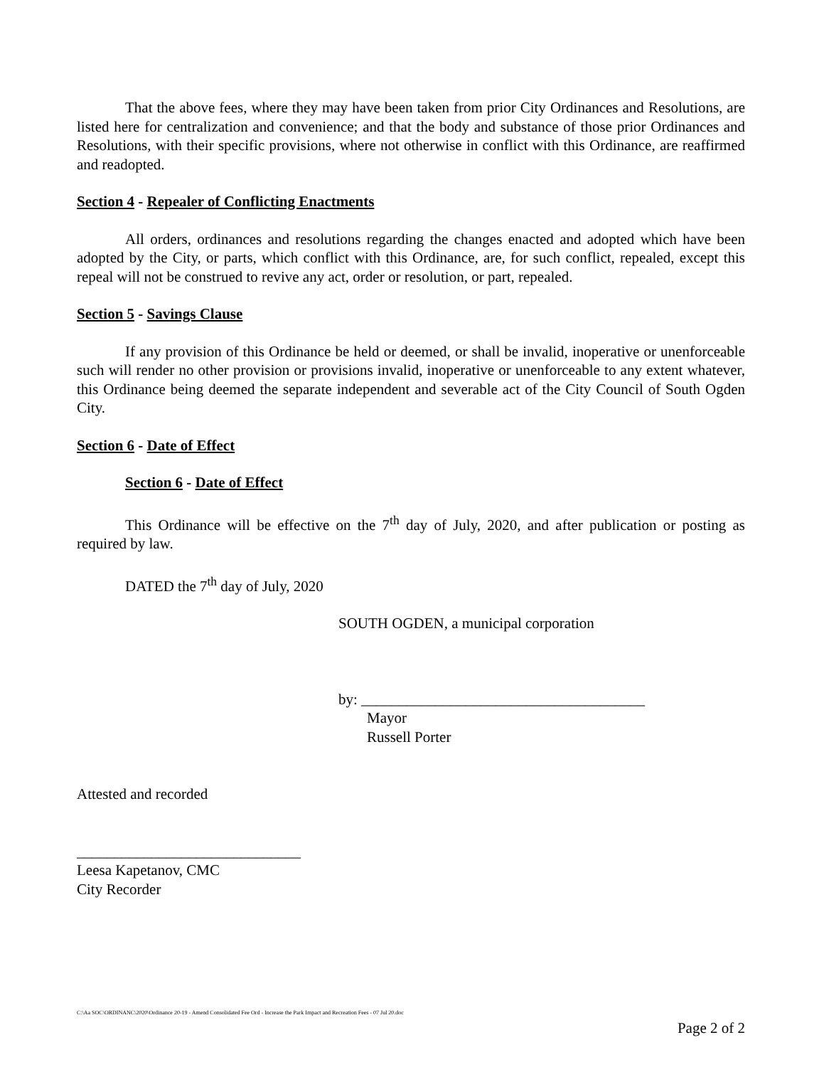That the above fees, where they may have been taken from prior City Ordinances and Resolutions, are listed here for centralization and convenience; and that the body and substance of those prior Ordinances and Resolutions, with their specific provisions, where not otherwise in conflict with this Ordinance, are reaffirmed and readopted.
Section 4 - Repealer of Conflicting Enactments
All orders, ordinances and resolutions regarding the changes enacted and adopted which have been adopted by the City, or parts, which conflict with this Ordinance, are, for such conflict, repealed, except this repeal will not be construed to revive any act, order or resolution, or part, repealed.
Section 5 - Savings Clause
If any provision of this Ordinance be held or deemed, or shall be invalid, inoperative or unenforceable such will render no other provision or provisions invalid, inoperative or unenforceable to any extent whatever, this Ordinance being deemed the separate independent and severable act of the City Council of South Ogden City.
Section 6 - Date of Effect
Section 6 - Date of Effect
This Ordinance will be effective on the 7<sup>th</sup> day of July, 2020, and after publication or posting as required by law.
DATED the 7<sup>th</sup> day of July, 2020
SOUTH OGDEN, a municipal corporation
by: ______________________________________
Mayor
Russell Porter
Attested and recorded
______________________________
Leesa Kapetanov, CMC
City Recorder
C:\Aa SOC\ORDINANC\2020\Ordinance 20-19 - Amend Consolidated Fee Ord - Increase the Park Impact and Recreation Fees - 07 Jul 20.doc
Page 2 of 2